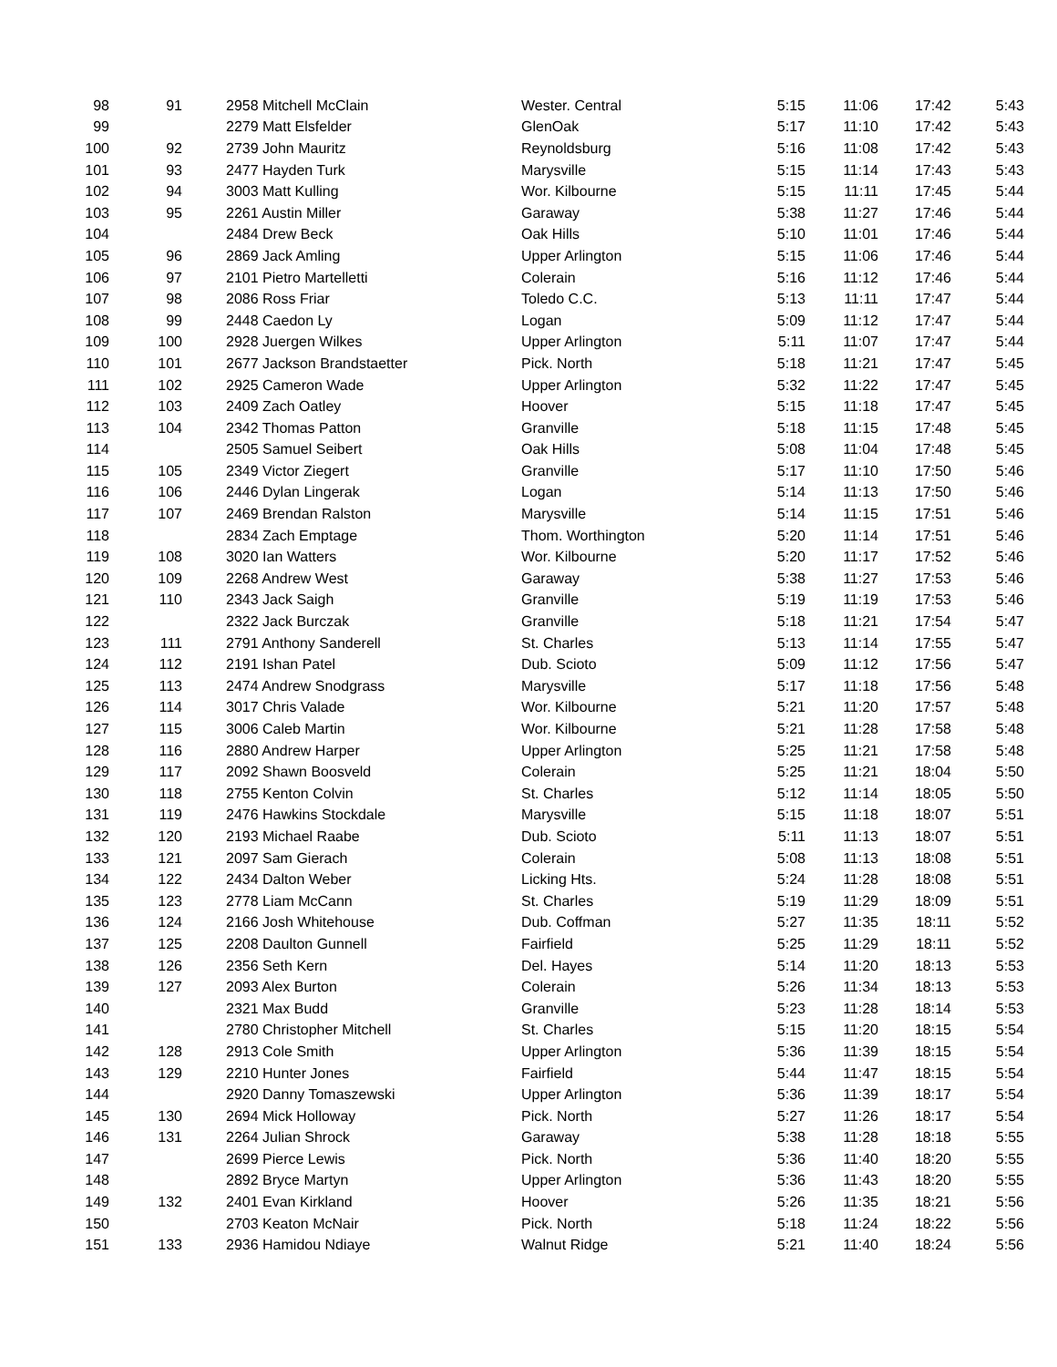| 98 | 91 | 2958 Mitchell McClain | Wester. Central | 5:15 | 11:06 | 17:42 | 5:43 |
| 99 | | 2279 Matt Elsfelder | GlenOak | 5:17 | 11:10 | 17:42 | 5:43 |
| 100 | 92 | 2739 John Mauritz | Reynoldsburg | 5:16 | 11:08 | 17:42 | 5:43 |
| 101 | 93 | 2477 Hayden Turk | Marysville | 5:15 | 11:14 | 17:43 | 5:43 |
| 102 | 94 | 3003 Matt Kulling | Wor. Kilbourne | 5:15 | 11:11 | 17:45 | 5:44 |
| 103 | 95 | 2261 Austin Miller | Garaway | 5:38 | 11:27 | 17:46 | 5:44 |
| 104 | | 2484 Drew Beck | Oak Hills | 5:10 | 11:01 | 17:46 | 5:44 |
| 105 | 96 | 2869 Jack Amling | Upper Arlington | 5:15 | 11:06 | 17:46 | 5:44 |
| 106 | 97 | 2101 Pietro Martelletti | Colerain | 5:16 | 11:12 | 17:46 | 5:44 |
| 107 | 98 | 2086 Ross Friar | Toledo C.C. | 5:13 | 11:11 | 17:47 | 5:44 |
| 108 | 99 | 2448 Caedon Ly | Logan | 5:09 | 11:12 | 17:47 | 5:44 |
| 109 | 100 | 2928 Juergen Wilkes | Upper Arlington | 5:11 | 11:07 | 17:47 | 5:44 |
| 110 | 101 | 2677 Jackson Brandstaetter | Pick. North | 5:18 | 11:21 | 17:47 | 5:45 |
| 111 | 102 | 2925 Cameron Wade | Upper Arlington | 5:32 | 11:22 | 17:47 | 5:45 |
| 112 | 103 | 2409 Zach Oatley | Hoover | 5:15 | 11:18 | 17:47 | 5:45 |
| 113 | 104 | 2342 Thomas Patton | Granville | 5:18 | 11:15 | 17:48 | 5:45 |
| 114 | | 2505 Samuel Seibert | Oak Hills | 5:08 | 11:04 | 17:48 | 5:45 |
| 115 | 105 | 2349 Victor Ziegert | Granville | 5:17 | 11:10 | 17:50 | 5:46 |
| 116 | 106 | 2446 Dylan Lingerak | Logan | 5:14 | 11:13 | 17:50 | 5:46 |
| 117 | 107 | 2469 Brendan Ralston | Marysville | 5:14 | 11:15 | 17:51 | 5:46 |
| 118 | | 2834 Zach Emptage | Thom. Worthington | 5:20 | 11:14 | 17:51 | 5:46 |
| 119 | 108 | 3020 Ian Watters | Wor. Kilbourne | 5:20 | 11:17 | 17:52 | 5:46 |
| 120 | 109 | 2268 Andrew West | Garaway | 5:38 | 11:27 | 17:53 | 5:46 |
| 121 | 110 | 2343 Jack Saigh | Granville | 5:19 | 11:19 | 17:53 | 5:46 |
| 122 | | 2322 Jack Burczak | Granville | 5:18 | 11:21 | 17:54 | 5:47 |
| 123 | 111 | 2791 Anthony Sanderell | St. Charles | 5:13 | 11:14 | 17:55 | 5:47 |
| 124 | 112 | 2191 Ishan Patel | Dub. Scioto | 5:09 | 11:12 | 17:56 | 5:47 |
| 125 | 113 | 2474 Andrew Snodgrass | Marysville | 5:17 | 11:18 | 17:56 | 5:48 |
| 126 | 114 | 3017 Chris Valade | Wor. Kilbourne | 5:21 | 11:20 | 17:57 | 5:48 |
| 127 | 115 | 3006 Caleb Martin | Wor. Kilbourne | 5:21 | 11:28 | 17:58 | 5:48 |
| 128 | 116 | 2880 Andrew Harper | Upper Arlington | 5:25 | 11:21 | 17:58 | 5:48 |
| 129 | 117 | 2092 Shawn Boosveld | Colerain | 5:25 | 11:21 | 18:04 | 5:50 |
| 130 | 118 | 2755 Kenton Colvin | St. Charles | 5:12 | 11:14 | 18:05 | 5:50 |
| 131 | 119 | 2476 Hawkins Stockdale | Marysville | 5:15 | 11:18 | 18:07 | 5:51 |
| 132 | 120 | 2193 Michael Raabe | Dub. Scioto | 5:11 | 11:13 | 18:07 | 5:51 |
| 133 | 121 | 2097 Sam Gierach | Colerain | 5:08 | 11:13 | 18:08 | 5:51 |
| 134 | 122 | 2434 Dalton Weber | Licking Hts. | 5:24 | 11:28 | 18:08 | 5:51 |
| 135 | 123 | 2778 Liam McCann | St. Charles | 5:19 | 11:29 | 18:09 | 5:51 |
| 136 | 124 | 2166 Josh Whitehouse | Dub. Coffman | 5:27 | 11:35 | 18:11 | 5:52 |
| 137 | 125 | 2208 Daulton Gunnell | Fairfield | 5:25 | 11:29 | 18:11 | 5:52 |
| 138 | 126 | 2356 Seth Kern | Del. Hayes | 5:14 | 11:20 | 18:13 | 5:53 |
| 139 | 127 | 2093 Alex Burton | Colerain | 5:26 | 11:34 | 18:13 | 5:53 |
| 140 | | 2321 Max Budd | Granville | 5:23 | 11:28 | 18:14 | 5:53 |
| 141 | | 2780 Christopher Mitchell | St. Charles | 5:15 | 11:20 | 18:15 | 5:54 |
| 142 | 128 | 2913 Cole Smith | Upper Arlington | 5:36 | 11:39 | 18:15 | 5:54 |
| 143 | 129 | 2210 Hunter Jones | Fairfield | 5:44 | 11:47 | 18:15 | 5:54 |
| 144 | | 2920 Danny Tomaszewski | Upper Arlington | 5:36 | 11:39 | 18:17 | 5:54 |
| 145 | 130 | 2694 Mick Holloway | Pick. North | 5:27 | 11:26 | 18:17 | 5:54 |
| 146 | 131 | 2264 Julian Shrock | Garaway | 5:38 | 11:28 | 18:18 | 5:55 |
| 147 | | 2699 Pierce Lewis | Pick. North | 5:36 | 11:40 | 18:20 | 5:55 |
| 148 | | 2892 Bryce Martyn | Upper Arlington | 5:36 | 11:43 | 18:20 | 5:55 |
| 149 | 132 | 2401 Evan Kirkland | Hoover | 5:26 | 11:35 | 18:21 | 5:56 |
| 150 | | 2703 Keaton McNair | Pick. North | 5:18 | 11:24 | 18:22 | 5:56 |
| 151 | 133 | 2936 Hamidou Ndiaye | Walnut Ridge | 5:21 | 11:40 | 18:24 | 5:56 |